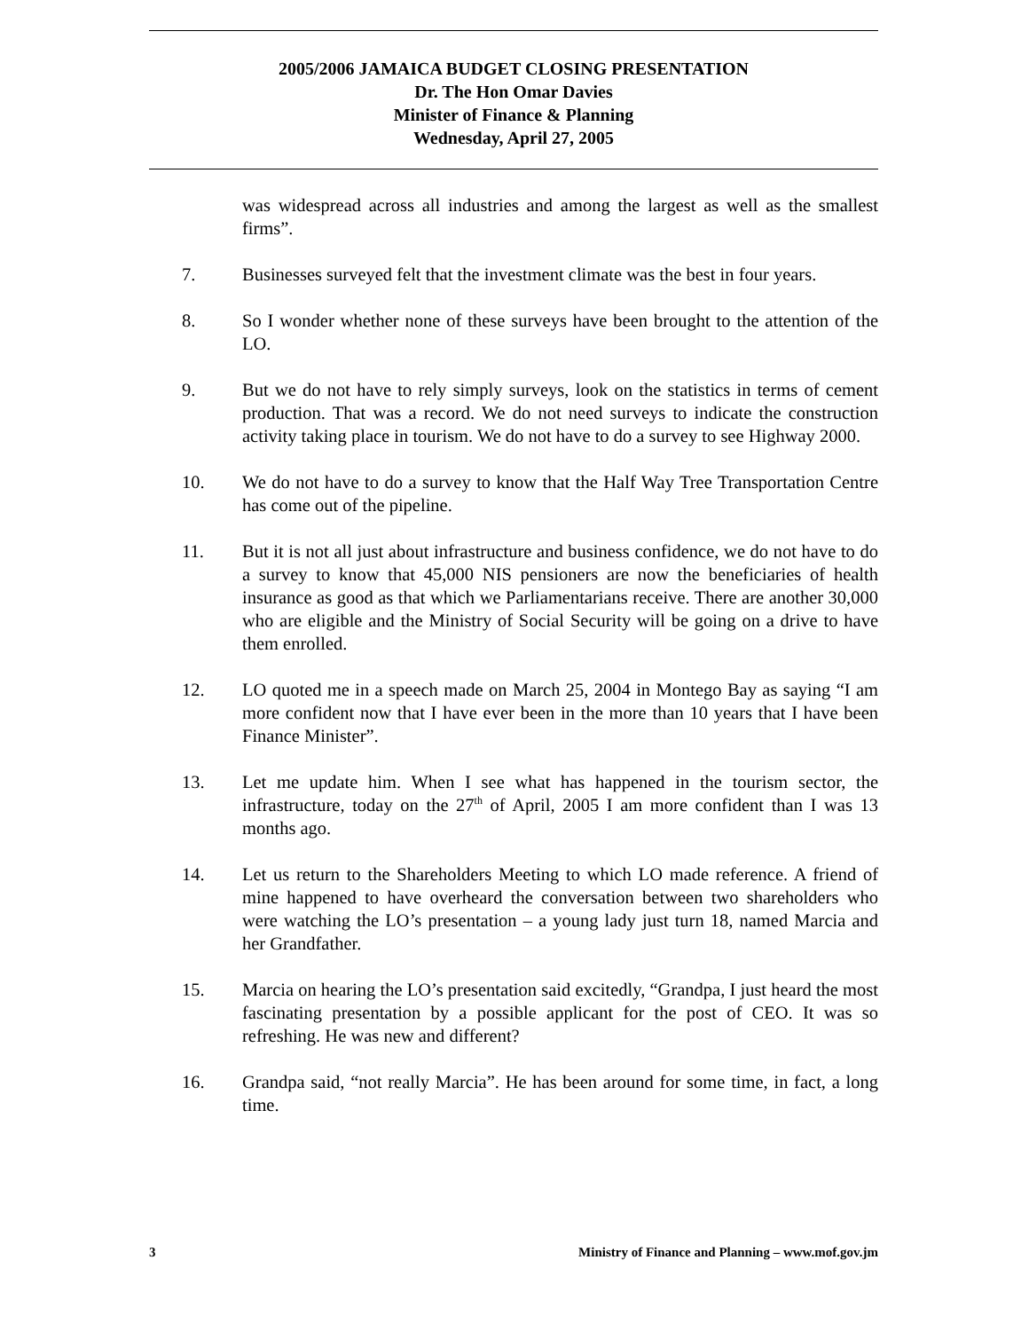2005/2006 JAMAICA BUDGET CLOSING PRESENTATION
Dr. The Hon Omar Davies
Minister of Finance & Planning
Wednesday, April 27, 2005
was widespread across all industries and among the largest as well as the smallest firms”.
7. Businesses surveyed felt that the investment climate was the best in four years.
8. So I wonder whether none of these surveys have been brought to the attention of the LO.
9. But we do not have to rely simply surveys, look on the statistics in terms of cement production. That was a record. We do not need surveys to indicate the construction activity taking place in tourism. We do not have to do a survey to see Highway 2000.
10. We do not have to do a survey to know that the Half Way Tree Transportation Centre has come out of the pipeline.
11. But it is not all just about infrastructure and business confidence, we do not have to do a survey to know that 45,000 NIS pensioners are now the beneficiaries of health insurance as good as that which we Parliamentarians receive. There are another 30,000 who are eligible and the Ministry of Social Security will be going on a drive to have them enrolled.
12. LO quoted me in a speech made on March 25, 2004 in Montego Bay as saying “I am more confident now that I have ever been in the more than 10 years that I have been Finance Minister”.
13. Let me update him. When I see what has happened in the tourism sector, the infrastructure, today on the 27<sup>th</sup> of April, 2005 I am more confident than I was 13 months ago.
14. Let us return to the Shareholders Meeting to which LO made reference. A friend of mine happened to have overheard the conversation between two shareholders who were watching the LO’s presentation – a young lady just turn 18, named Marcia and her Grandfather.
15. Marcia on hearing the LO’s presentation said excitedly, “Grandpa, I just heard the most fascinating presentation by a possible applicant for the post of CEO. It was so refreshing. He was new and different?
16. Grandpa said, “not really Marcia”. He has been around for some time, in fact, a long time.
3 Ministry of Finance and Planning – www.mof.gov.jm